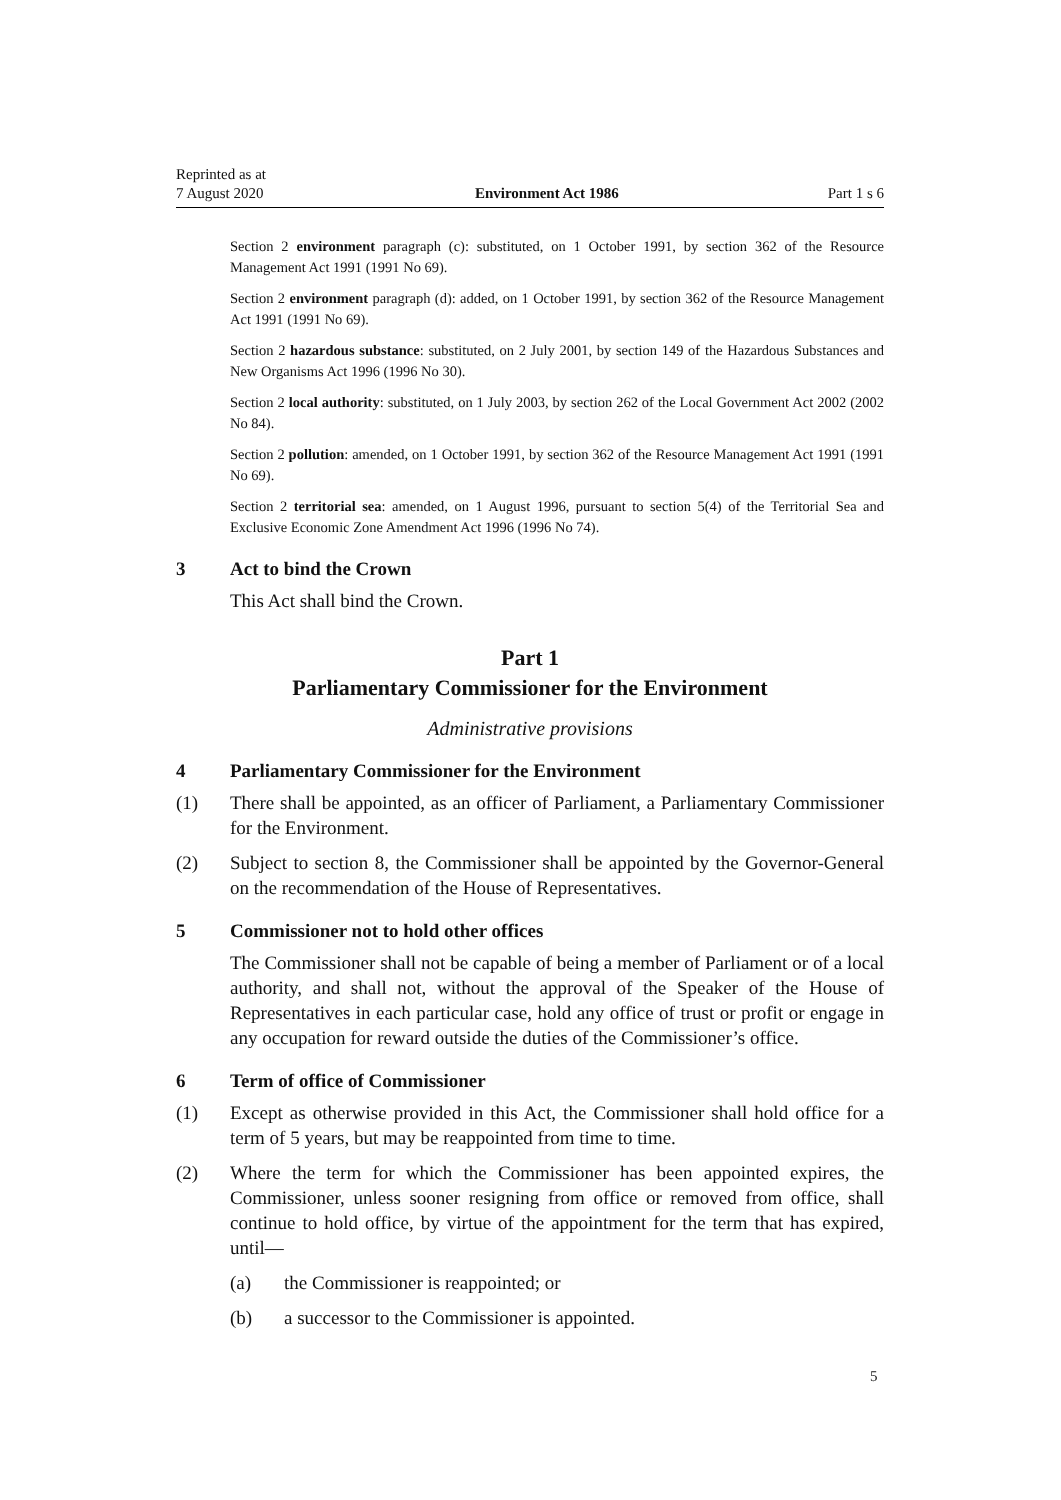Reprinted as at
7 August 2020
Environment Act 1986
Part 1 s 6
Section 2 environment paragraph (c): substituted, on 1 October 1991, by section 362 of the Resource Management Act 1991 (1991 No 69).
Section 2 environment paragraph (d): added, on 1 October 1991, by section 362 of the Resource Management Act 1991 (1991 No 69).
Section 2 hazardous substance: substituted, on 2 July 2001, by section 149 of the Hazardous Substances and New Organisms Act 1996 (1996 No 30).
Section 2 local authority: substituted, on 1 July 2003, by section 262 of the Local Government Act 2002 (2002 No 84).
Section 2 pollution: amended, on 1 October 1991, by section 362 of the Resource Management Act 1991 (1991 No 69).
Section 2 territorial sea: amended, on 1 August 1996, pursuant to section 5(4) of the Territorial Sea and Exclusive Economic Zone Amendment Act 1996 (1996 No 74).
3 Act to bind the Crown
This Act shall bind the Crown.
Part 1
Parliamentary Commissioner for the Environment
Administrative provisions
4 Parliamentary Commissioner for the Environment
(1) There shall be appointed, as an officer of Parliament, a Parliamentary Commissioner for the Environment.
(2) Subject to section 8, the Commissioner shall be appointed by the Governor-General on the recommendation of the House of Representatives.
5 Commissioner not to hold other offices
The Commissioner shall not be capable of being a member of Parliament or of a local authority, and shall not, without the approval of the Speaker of the House of Representatives in each particular case, hold any office of trust or profit or engage in any occupation for reward outside the duties of the Commissioner’s office.
6 Term of office of Commissioner
(1) Except as otherwise provided in this Act, the Commissioner shall hold office for a term of 5 years, but may be reappointed from time to time.
(2) Where the term for which the Commissioner has been appointed expires, the Commissioner, unless sooner resigning from office or removed from office, shall continue to hold office, by virtue of the appointment for the term that has expired, until—
(a) the Commissioner is reappointed; or
(b) a successor to the Commissioner is appointed.
5